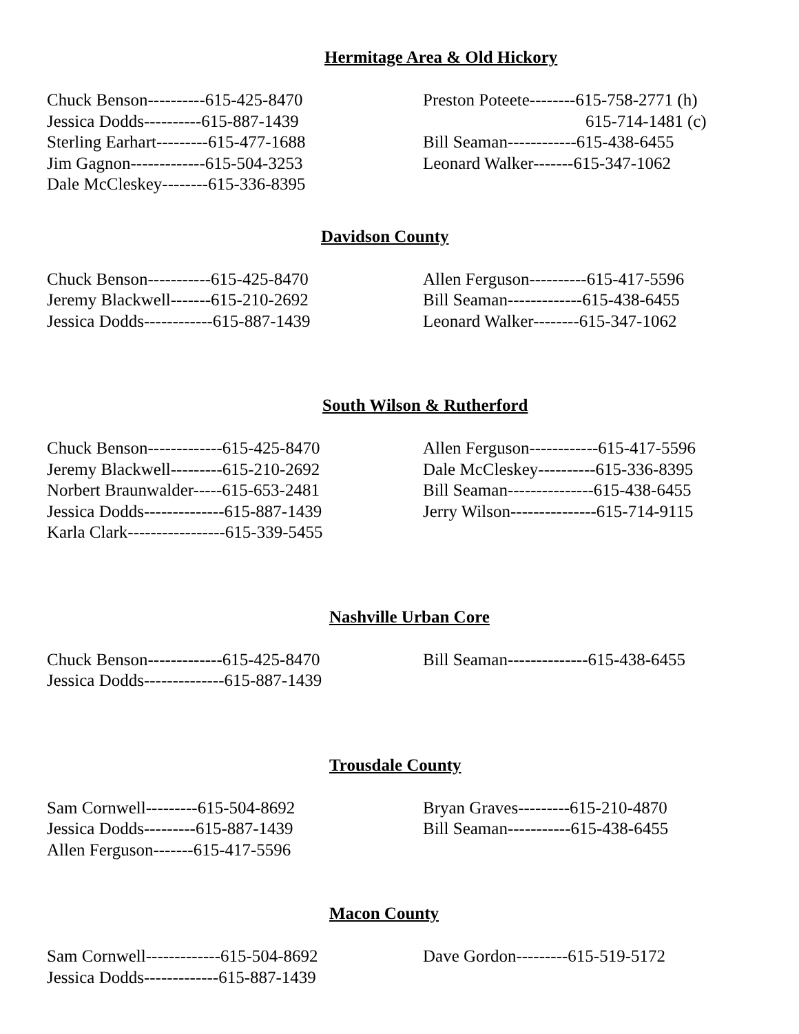Hermitage Area & Old Hickory
Chuck Benson----------615-425-8470
Jessica Dodds----------615-887-1439
Sterling Earhart---------615-477-1688
Jim Gagnon-------------615-504-3253
Dale McCleskey--------615-336-8395
Preston Poteete--------615-758-2771 (h)
615-714-1481 (c)
Bill Seaman------------615-438-6455
Leonard Walker-------615-347-1062
Davidson County
Chuck Benson-----------615-425-8470
Jeremy Blackwell-------615-210-2692
Jessica Dodds------------615-887-1439
Allen Ferguson----------615-417-5596
Bill Seaman-------------615-438-6455
Leonard Walker--------615-347-1062
South Wilson & Rutherford
Chuck Benson-------------615-425-8470
Jeremy Blackwell---------615-210-2692
Norbert Braunwalder-----615-653-2481
Jessica Dodds--------------615-887-1439
Karla Clark-----------------615-339-5455
Allen Ferguson------------615-417-5596
Dale McCleskey----------615-336-8395
Bill Seaman---------------615-438-6455
Jerry Wilson---------------615-714-9115
Nashville Urban Core
Chuck Benson-------------615-425-8470
Jessica Dodds--------------615-887-1439
Bill Seaman--------------615-438-6455
Trousdale County
Sam Cornwell---------615-504-8692
Jessica Dodds---------615-887-1439
Allen Ferguson-------615-417-5596
Bryan Graves---------615-210-4870
Bill Seaman-----------615-438-6455
Macon County
Sam Cornwell-------------615-504-8692
Jessica Dodds-------------615-887-1439
Dave Gordon---------615-519-5172